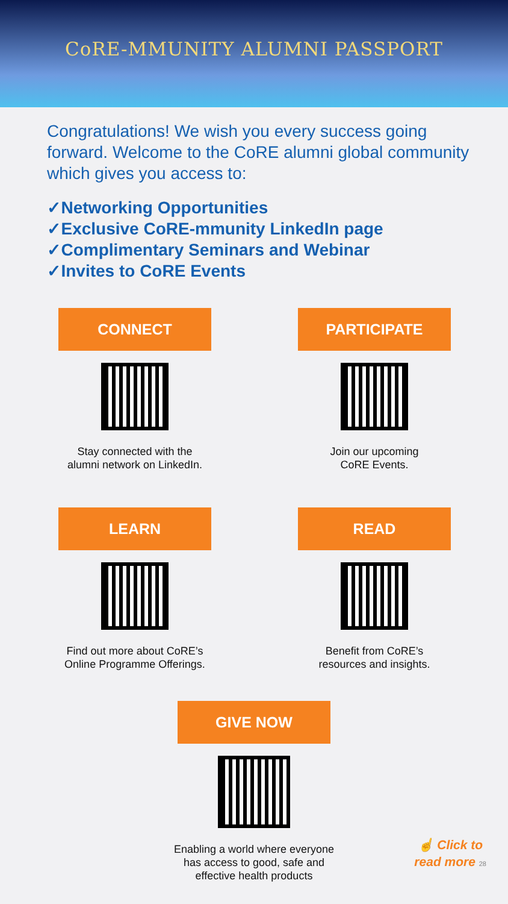CoRE-MMUNITY ALUMNI PASSPORT
Congratulations! We wish you every success going forward. Welcome to the CoRE alumni global community which gives you access to:
✓Networking Opportunities
✓Exclusive CoRE-mmunity LinkedIn page
✓Complimentary Seminars and Webinar
✓Invites to CoRE Events
CONNECT
Stay connected with the
alumni network on LinkedIn.
PARTICIPATE
Join our upcoming
CoRE Events.
LEARN
Find out more about CoRE’s
Online Programme Offerings.
READ
Benefit from CoRE’s
resources and insights.
GIVE NOW
Enabling a world where everyone
has access to good, safe and
effective health products
☝ Click to
read more 28